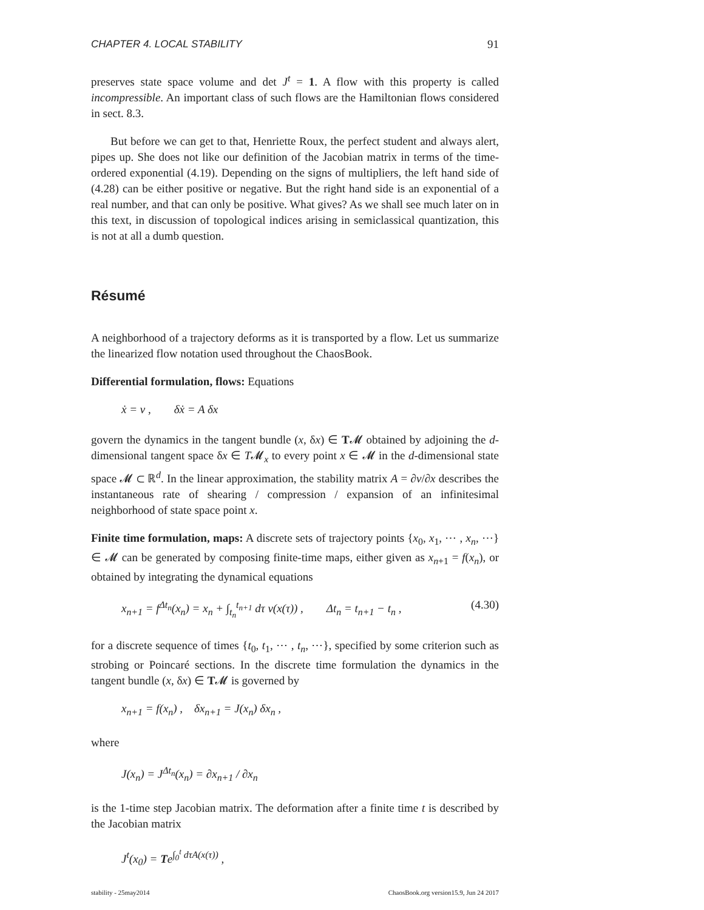CHAPTER 4. LOCAL STABILITY 91
preserves state space volume and det J<sup>t</sup> = 1. A flow with this property is called incompressible. An important class of such flows are the Hamiltonian flows considered in sect. 8.3.
But before we can get to that, Henriette Roux, the perfect student and always alert, pipes up. She does not like our definition of the Jacobian matrix in terms of the time-ordered exponential (4.19). Depending on the signs of multipliers, the left hand side of (4.28) can be either positive or negative. But the right hand side is an exponential of a real number, and that can only be positive. What gives? As we shall see much later on in this text, in discussion of topological indices arising in semiclassical quantization, this is not at all a dumb question.
Résumé
A neighborhood of a trajectory deforms as it is transported by a flow. Let us summarize the linearized flow notation used throughout the ChaosBook.
Differential formulation, flows: Equations
ẋ = v , δẋ = A δx
govern the dynamics in the tangent bundle (x, δx) ∈ T𝓜 obtained by adjoining the d-dimensional tangent space δx ∈ T𝓜<sub>x</sub> to every point x ∈ 𝓜 in the d-dimensional state space 𝓜 ⊂ ℝ<sup>d</sup>. In the linear approximation, the stability matrix A = ∂v/∂x describes the instantaneous rate of shearing / compression / expansion of an infinitesimal neighborhood of state space point x.
Finite time formulation, maps: A discrete sets of trajectory points {x<sub>0</sub>, x<sub>1</sub>, ⋯ , x<sub>n</sub>, ⋯} ∈ 𝓜 can be generated by composing finite-time maps, either given as x<sub>n+1</sub> = f(x<sub>n</sub>), or obtained by integrating the dynamical equations
x<sub>n+1</sub> = f<sup>Δt<sub>n</sub></sup>(x<sub>n</sub>) = x<sub>n</sub> + ∫<sub>t<sub>n</sub></sub><sup>t<sub>n+1</sub></sup> dτ v(x(τ)) , Δt<sub>n</sub> = t<sub>n+1</sub> − t<sub>n</sub> , (4.30)
for a discrete sequence of times {t<sub>0</sub>, t<sub>1</sub>, ⋯ , t<sub>n</sub>, ⋯}, specified by some criterion such as strobing or Poincaré sections. In the discrete time formulation the dynamics in the tangent bundle (x, δx) ∈ T𝓜 is governed by
x<sub>n+1</sub> = f(x<sub>n</sub>) , δx<sub>n+1</sub> = J(x<sub>n</sub>) δx<sub>n</sub> ,
where
J(x<sub>n</sub>) = J<sup>Δt<sub>n</sub></sup>(x<sub>n</sub>) = ∂x<sub>n+1</sub> / ∂x<sub>n</sub>
is the 1-time step Jacobian matrix. The deformation after a finite time t is described by the Jacobian matrix
J<sup>t</sup>(x<sub>0</sub>) = Te<sup>∫<sub>0</sub><sup>t</sup> dτA(x(τ))</sup> ,
stability - 25may2014 ChaosBook.org version15.9, Jun 24 2017